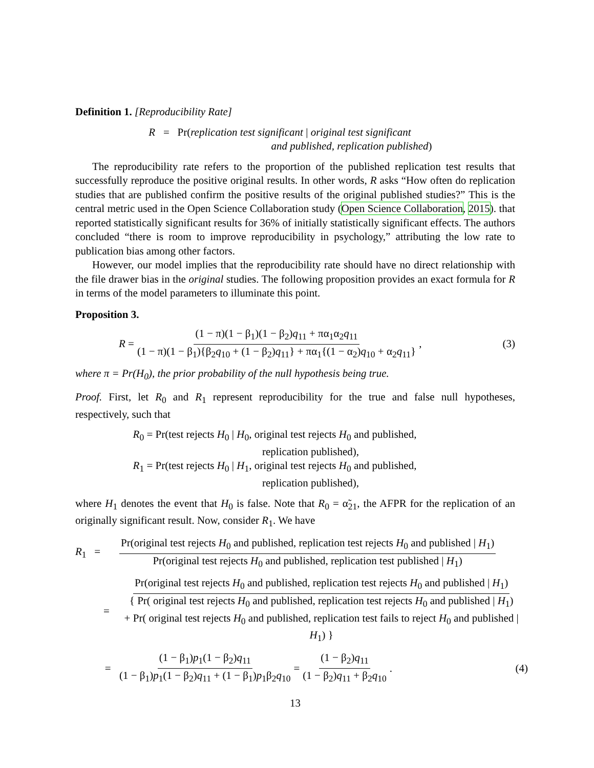Definition 1. [Reproducibility Rate]
R = Pr(replication test significant | original test significant
and published, replication published)
The reproducibility rate refers to the proportion of the published replication test results that successfully reproduce the positive original results. In other words, R asks “How often do replication studies that are published confirm the positive results of the original published studies?” This is the central metric used in the Open Science Collaboration study (Open Science Collaboration, 2015). that reported statistically significant results for 36% of initially statistically significant effects. The authors concluded “there is room to improve reproducibility in psychology,” attributing the low rate to publication bias among other factors.
However, our model implies that the reproducibility rate should have no direct relationship with the file drawer bias in the original studies. The following proposition provides an exact formula for R in terms of the model parameters to illuminate this point.
Proposition 3.
R = (1 − π)(1 − β<sub>1</sub>)(1 − β<sub>2</sub>)q<sub>11</sub> + πα<sub>1</sub>α<sub>2</sub>q<sub>11</sub> (1 − π)(1 − β<sub>1</sub>){β<sub>2</sub>q<sub>10</sub> + (1 − β<sub>2</sub>)q<sub>11</sub>} + πα<sub>1</sub>{(1 − α<sub>2</sub>)q<sub>10</sub> + α<sub>2</sub>q<sub>11</sub>}, (3)
where π = Pr(H<sub>0</sub>), the prior probability of the null hypothesis being true.
Proof. First, let R<sub>0</sub> and R<sub>1</sub> represent reproducibility for the true and false null hypotheses, respectively, such that
R<sub>0</sub> = Pr(test rejects H<sub>0</sub> | H<sub>0</sub>, original test rejects H<sub>0</sub> and published,
replication published),
R<sub>1</sub> = Pr(test rejects H<sub>0</sub> | H<sub>1</sub>, original test rejects H<sub>0</sub> and published,
replication published),
where H<sub>1</sub> denotes the event that H<sub>0</sub> is false. Note that R<sub>0</sub> = α̃<sub>21</sub>, the AFPR for the replication of an originally significant result. Now, consider R<sub>1</sub>. We have
R<sub>1</sub> = Pr(original test rejects H<sub>0</sub> and published, replication test rejects H<sub>0</sub> and published | H<sub>1</sub>) Pr(original test rejects H<sub>0</sub> and published, replication test published | H<sub>1</sub>)
= Pr(original test rejects H<sub>0</sub> and published, replication test rejects H<sub>0</sub> and published | H<sub>1</sub>) { Pr( original test rejects H<sub>0</sub> and published, replication test rejects H<sub>0</sub> and published | H<sub>1</sub>)
+ Pr( original test rejects H<sub>0</sub> and published, replication test fails to reject H<sub>0</sub> and published | H<sub>1</sub>) }
= (1 − β<sub>1</sub>)p<sub>1</sub>(1 − β<sub>2</sub>)q<sub>11</sub> (1 − β<sub>1</sub>)p<sub>1</sub>(1 − β<sub>2</sub>)q<sub>11</sub> + (1 − β<sub>1</sub>)p<sub>1</sub>β<sub>2</sub>q<sub>10</sub> = (1 − β<sub>2</sub>)q<sub>11</sub> (1 − β<sub>2</sub>)q<sub>11</sub> + β<sub>2</sub>q<sub>10</sub>. (4)
13